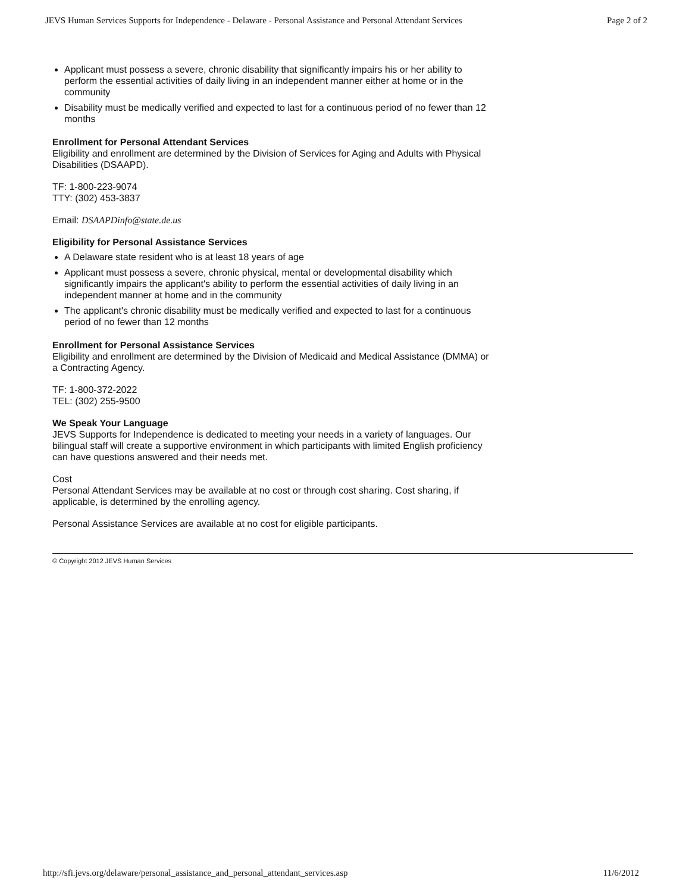JEVS Human Services Supports for Independence - Delaware - Personal Assistance and Personal Attendant Services Page 2 of 2
Applicant must possess a severe, chronic disability that significantly impairs his or her ability to perform the essential activities of daily living in an independent manner either at home or in the community
Disability must be medically verified and expected to last for a continuous period of no fewer than 12 months
Enrollment for Personal Attendant Services
Eligibility and enrollment are determined by the Division of Services for Aging and Adults with Physical Disabilities (DSAAPD).
TF: 1-800-223-9074
TTY: (302) 453-3837
Email: DSAAPDinfo@state.de.us
Eligibility for Personal Assistance Services
A Delaware state resident who is at least 18 years of age
Applicant must possess a severe, chronic physical, mental or developmental disability which significantly impairs the applicant's ability to perform the essential activities of daily living in an independent manner at home and in the community
The applicant's chronic disability must be medically verified and expected to last for a continuous period of no fewer than 12 months
Enrollment for Personal Assistance Services
Eligibility and enrollment are determined by the Division of Medicaid and Medical Assistance (DMMA) or a Contracting Agency.
TF: 1-800-372-2022
TEL: (302) 255-9500
We Speak Your Language
JEVS Supports for Independence is dedicated to meeting your needs in a variety of languages. Our bilingual staff will create a supportive environment in which participants with limited English proficiency can have questions answered and their needs met.
Cost
Personal Attendant Services may be available at no cost or through cost sharing. Cost sharing, if applicable, is determined by the enrolling agency.
Personal Assistance Services are available at no cost for eligible participants.
© Copyright 2012 JEVS Human Services
http://sfi.jevs.org/delaware/personal_assistance_and_personal_attendant_services.asp 11/6/2012